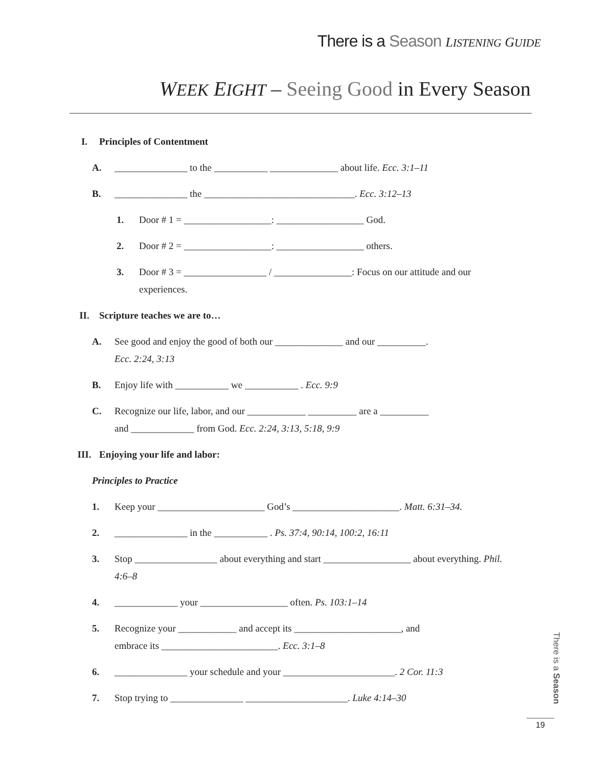There is a Season LISTENING GUIDE
WEEK EIGHT – Seeing Good in Every Season
I. Principles of Contentment
A. _______________ to the ___________ ______________ about life. Ecc. 3:1–11
B. _______________ the _______________________________. Ecc. 3:12–13
1. Door # 1 = __________________: __________________ God.
2. Door # 2 = __________________: __________________ others.
3. Door # 3 = _________________ / ________________: Focus on our attitude and our experiences.
II. Scripture teaches we are to…
A. See good and enjoy the good of both our ______________ and our __________.
Ecc. 2:24, 3:13
B. Enjoy life with ___________ we ___________ . Ecc. 9:9
C. Recognize our life, labor, and our ____________ __________ are a __________
and _____________ from God. Ecc. 2:24, 3:13, 5:18, 9:9
III. Enjoying your life and labor:
Principles to Practice
1. Keep your ______________________ God’s ______________________. Matt. 6:31–34.
2. _______________ in the ___________ . Ps. 37:4, 90:14, 100:2, 16:11
3. Stop _________________ about everything and start __________________ about everything. Phil. 4:6–8
4. _____________ your __________________ often. Ps. 103:1–14
5. Recognize your ____________ and accept its ______________________, and
embrace its ________________________. Ecc. 3:1–8
6. _______________ your schedule and your _______________________. 2 Cor. 11:3
7. Stop trying to _______________ _____________________. Luke 4:14–30
There is a Season
19